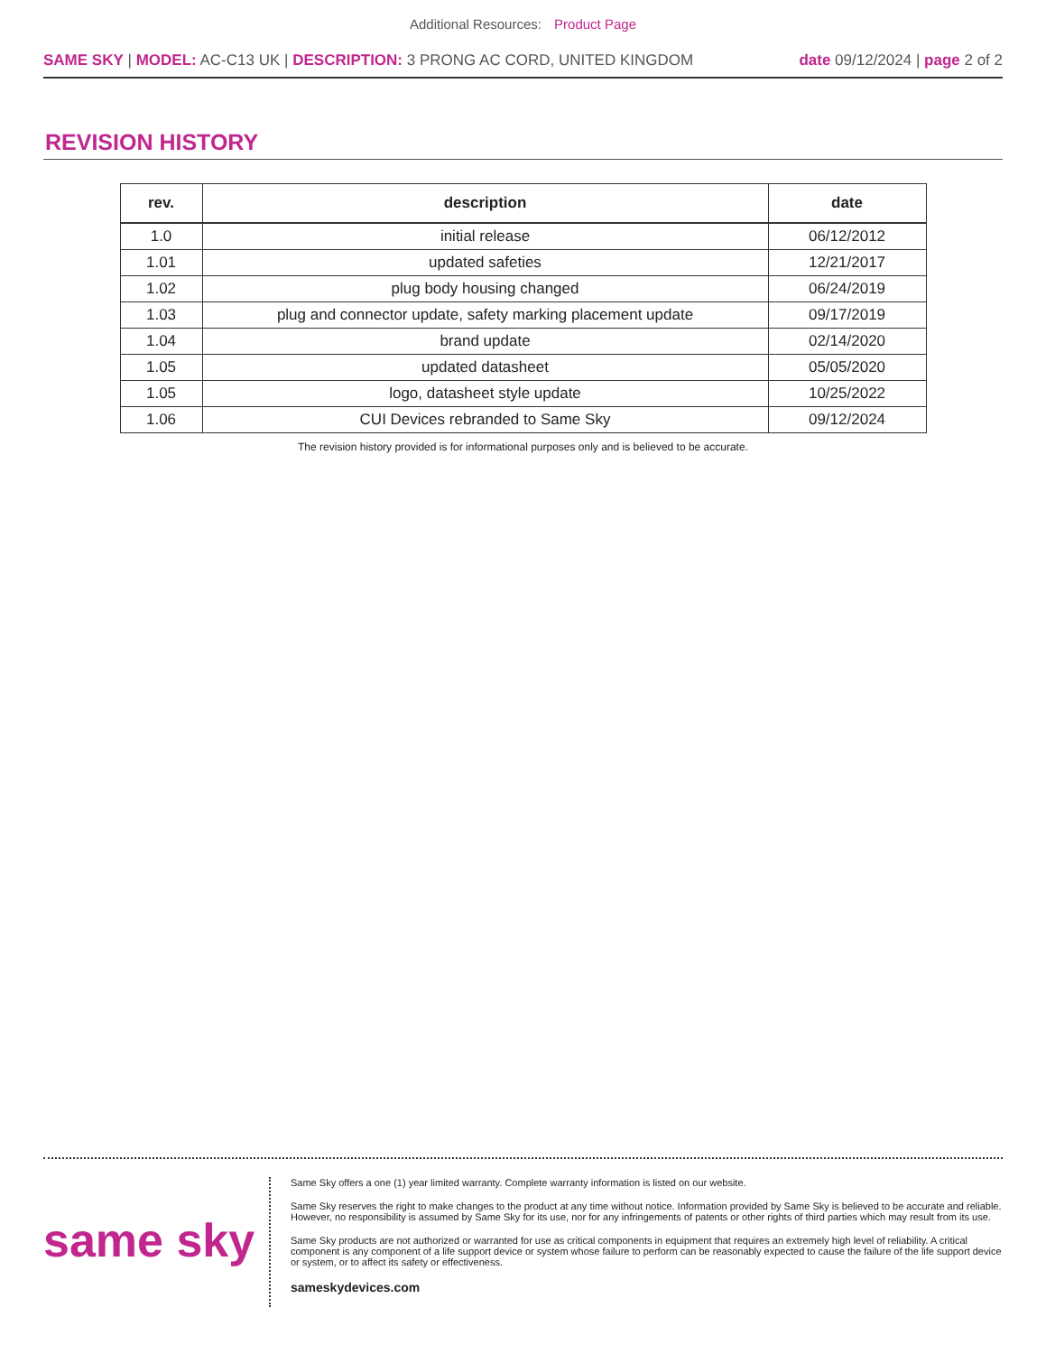Additional Resources: Product Page
SAME SKY | MODEL: AC-C13 UK | DESCRIPTION: 3 PRONG AC CORD, UNITED KINGDOM
date 09/12/2024 | page 2 of 2
REVISION HISTORY
| rev. | description | date |
| --- | --- | --- |
| 1.0 | initial release | 06/12/2012 |
| 1.01 | updated safeties | 12/21/2017 |
| 1.02 | plug body housing changed | 06/24/2019 |
| 1.03 | plug and connector update, safety marking placement update | 09/17/2019 |
| 1.04 | brand update | 02/14/2020 |
| 1.05 | updated datasheet | 05/05/2020 |
| 1.05 | logo, datasheet style update | 10/25/2022 |
| 1.06 | CUI Devices rebranded to Same Sky | 09/12/2024 |
The revision history provided is for informational purposes only and is believed to be accurate.
same sky
Same Sky offers a one (1) year limited warranty. Complete warranty information is listed on our website.
Same Sky reserves the right to make changes to the product at any time without notice. Information provided by Same Sky is believed to be accurate and reliable. However, no responsibility is assumed by Same Sky for its use, nor for any infringements of patents or other rights of third parties which may result from its use.
Same Sky products are not authorized or warranted for use as critical components in equipment that requires an extremely high level of reliability. A critical component is any component of a life support device or system whose failure to perform can be reasonably expected to cause the failure of the life support device or system, or to affect its safety or effectiveness.
sameskydevices.com